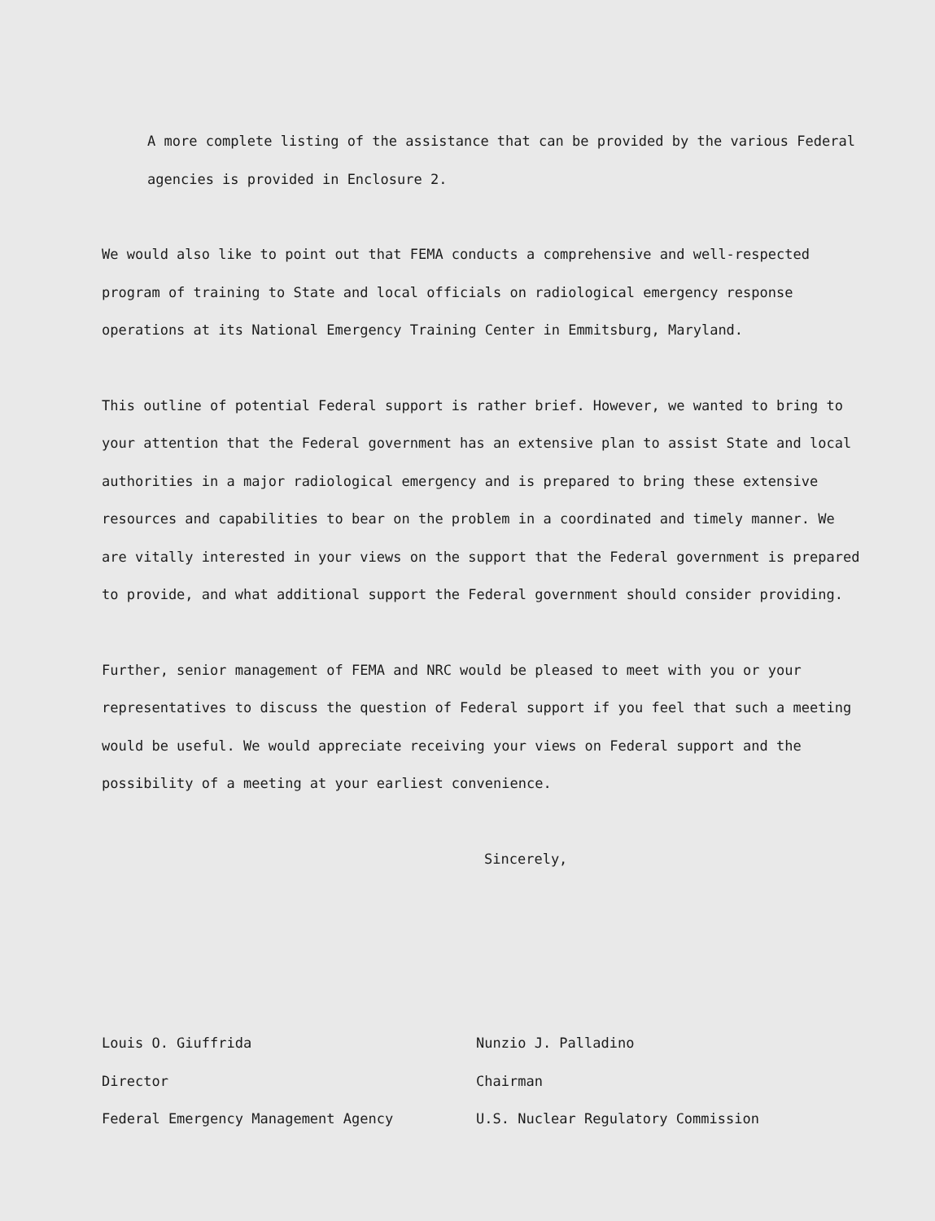A more complete listing of the assistance that can be provided by the various Federal agencies is provided in Enclosure 2.
We would also like to point out that FEMA conducts a comprehensive and well-respected program of training to State and local officials on radiological emergency response operations at its National Emergency Training Center in Emmitsburg, Maryland.
This outline of potential Federal support is rather brief. However, we wanted to bring to your attention that the Federal government has an extensive plan to assist State and local authorities in a major radiological emergency and is prepared to bring these extensive resources and capabilities to bear on the problem in a coordinated and timely manner. We are vitally interested in your views on the support that the Federal government is prepared to provide, and what additional support the Federal government should consider providing.
Further, senior management of FEMA and NRC would be pleased to meet with you or your representatives to discuss the question of Federal support if you feel that such a meeting would be useful. We would appreciate receiving your views on Federal support and the possibility of a meeting at your earliest convenience.
Sincerely,
Louis O. Giuffrida
Director
Federal Emergency Management Agency
Nunzio J. Palladino
Chairman
U.S. Nuclear Regulatory Commission